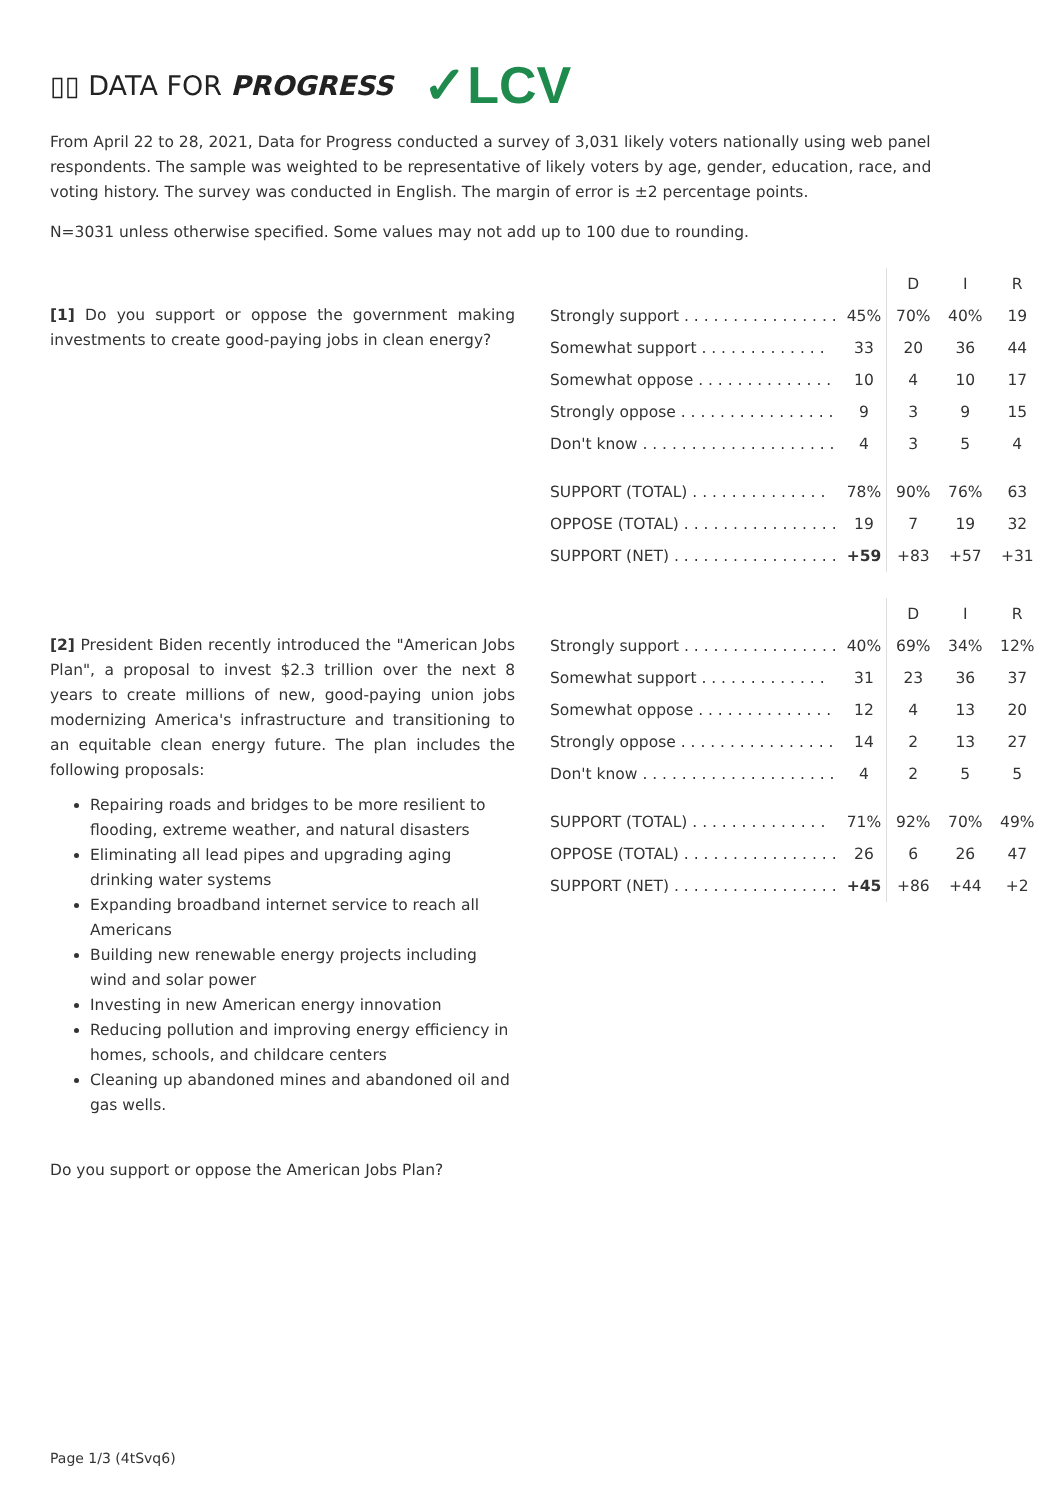▯▯ DATA FOR PROGRESS ✓LCV
From April 22 to 28, 2021, Data for Progress conducted a survey of 3,031 likely voters nationally using web panel respondents. The sample was weighted to be representative of likely voters by age, gender, education, race, and voting history. The survey was conducted in English. The margin of error is ±2 percentage points.
N=3031 unless otherwise specified. Some values may not add up to 100 due to rounding.
[1] Do you support or oppose the government making investments to create good-paying jobs in clean energy?
| | | D | I | R |
| Strongly support . . . . . . . . . . . . . . . . | 45% | 70% | 40% | 19 |
| Somewhat support . . . . . . . . . . . . . | 33 | 20 | 36 | 44 |
| Somewhat oppose . . . . . . . . . . . . . . | 10 | 4 | 10 | 17 |
| Strongly oppose . . . . . . . . . . . . . . . . | 9 | 3 | 9 | 15 |
| Don't know . . . . . . . . . . . . . . . . . . . . | 4 | 3 | 5 | 4 |
| SUPPORT (TOTAL) . . . . . . . . . . . . . . | 78% | 90% | 76% | 63 |
| OPPOSE (TOTAL) . . . . . . . . . . . . . . . . | 19 | 7 | 19 | 32 |
| SUPPORT (NET) . . . . . . . . . . . . . . . . . | +59 | +83 | +57 | +31 |
[2] President Biden recently introduced the "American Jobs Plan", a proposal to invest $2.3 trillion over the next 8 years to create millions of new, good-paying union jobs modernizing America's infrastructure and transitioning to an equitable clean energy future. The plan includes the following proposals:
Repairing roads and bridges to be more resilient to flooding, extreme weather, and natural disasters
Eliminating all lead pipes and upgrading aging drinking water systems
Expanding broadband internet service to reach all Americans
Building new renewable energy projects including wind and solar power
Investing in new American energy innovation
Reducing pollution and improving energy efficiency in homes, schools, and childcare centers
Cleaning up abandoned mines and abandoned oil and gas wells.
Do you support or oppose the American Jobs Plan?
| | | D | I | R |
| Strongly support . . . . . . . . . . . . . . . . | 40% | 69% | 34% | 12% |
| Somewhat support . . . . . . . . . . . . . | 31 | 23 | 36 | 37 |
| Somewhat oppose . . . . . . . . . . . . . . | 12 | 4 | 13 | 20 |
| Strongly oppose . . . . . . . . . . . . . . . . | 14 | 2 | 13 | 27 |
| Don't know . . . . . . . . . . . . . . . . . . . . | 4 | 2 | 5 | 5 |
| SUPPORT (TOTAL) . . . . . . . . . . . . . . | 71% | 92% | 70% | 49% |
| OPPOSE (TOTAL) . . . . . . . . . . . . . . . . | 26 | 6 | 26 | 47 |
| SUPPORT (NET) . . . . . . . . . . . . . . . . . | +45 | +86 | +44 | +2 |
Page 1/3 (4tSvq6)